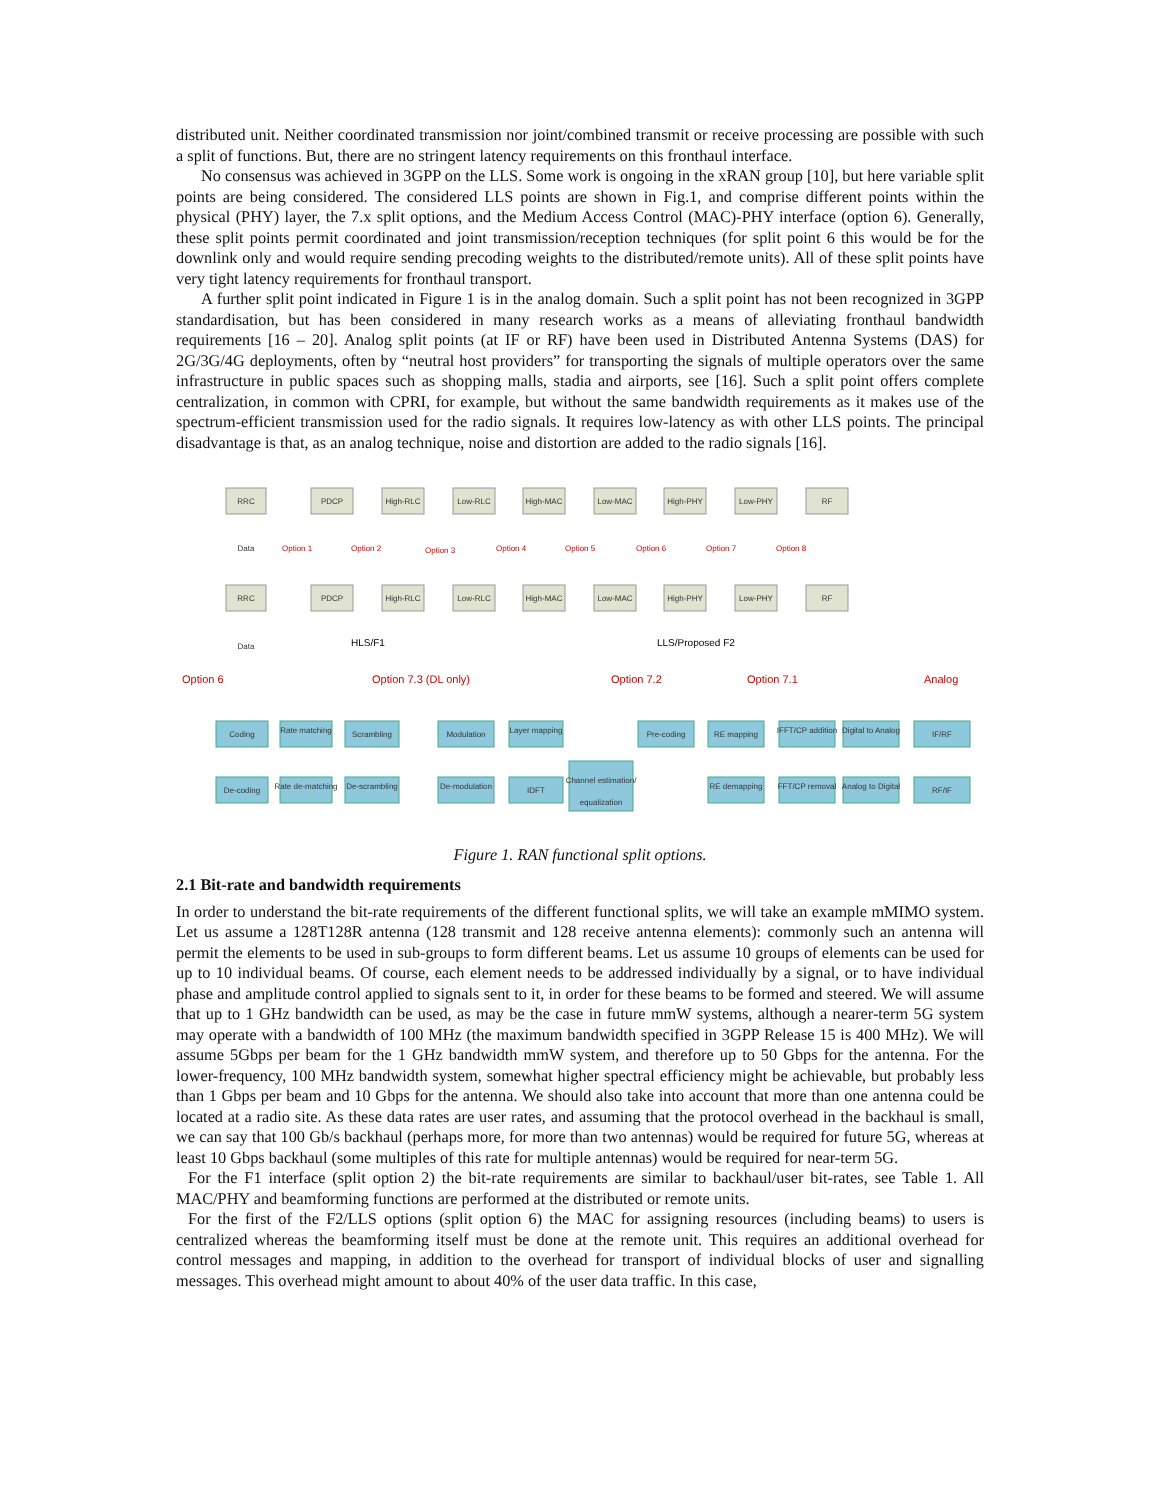distributed unit. Neither coordinated transmission nor joint/combined transmit or receive processing are possible with such a split of functions. But, there are no stringent latency requirements on this fronthaul interface.
No consensus was achieved in 3GPP on the LLS. Some work is ongoing in the xRAN group [10], but here variable split points are being considered. The considered LLS points are shown in Fig.1, and comprise different points within the physical (PHY) layer, the 7.x split options, and the Medium Access Control (MAC)-PHY interface (option 6). Generally, these split points permit coordinated and joint transmission/reception techniques (for split point 6 this would be for the downlink only and would require sending precoding weights to the distributed/remote units). All of these split points have very tight latency requirements for fronthaul transport.
A further split point indicated in Figure 1 is in the analog domain. Such a split point has not been recognized in 3GPP standardisation, but has been considered in many research works as a means of alleviating fronthaul bandwidth requirements [16 – 20]. Analog split points (at IF or RF) have been used in Distributed Antenna Systems (DAS) for 2G/3G/4G deployments, often by “neutral host providers” for transporting the signals of multiple operators over the same infrastructure in public spaces such as shopping malls, stadia and airports, see [16]. Such a split point offers complete centralization, in common with CPRI, for example, but without the same bandwidth requirements as it makes use of the spectrum-efficient transmission used for the radio signals. It requires low-latency as with other LLS points. The principal disadvantage is that, as an analog technique, noise and distortion are added to the radio signals [16].
RRC
PDCP
High-RLC
Low-RLC
High-MAC
Low-MAC
High-PHY
Low-PHY
RF
Data
RRC
PDCP
High-RLC
Low-RLC
High-MAC
Low-MAC
High-PHY
Low-PHY
RF
Data
Option 1
Option 2
Option 3
Option 4
Option 5
Option 6
Option 7
Option 8
HLS/F1
LLS/Proposed F2
Option 6
Option 7.3 (DL only)
Option 7.2
Option 7.1
Analog
Coding
Rate matching
Scrambling
Modulation
Layer mapping
Pre-coding
RE mapping
IFFT/CP addition
Digital to Analog
IF/RF
De-coding
Rate de-matching
De-scrambling
De-modulation
IDFT
Channel estimation/
equalization
RE demapping
FFT/CP removal
Analog to Digital
RF/IF
Figure 1. RAN functional split options.
2.1 Bit-rate and bandwidth requirements
In order to understand the bit-rate requirements of the different functional splits, we will take an example mMIMO system. Let us assume a 128T128R antenna (128 transmit and 128 receive antenna elements): commonly such an antenna will permit the elements to be used in sub-groups to form different beams. Let us assume 10 groups of elements can be used for up to 10 individual beams. Of course, each element needs to be addressed individually by a signal, or to have individual phase and amplitude control applied to signals sent to it, in order for these beams to be formed and steered. We will assume that up to 1 GHz bandwidth can be used, as may be the case in future mmW systems, although a nearer-term 5G system may operate with a bandwidth of 100 MHz (the maximum bandwidth specified in 3GPP Release 15 is 400 MHz). We will assume 5Gbps per beam for the 1 GHz bandwidth mmW system, and therefore up to 50 Gbps for the antenna. For the lower-frequency, 100 MHz bandwidth system, somewhat higher spectral efficiency might be achievable, but probably less than 1 Gbps per beam and 10 Gbps for the antenna. We should also take into account that more than one antenna could be located at a radio site. As these data rates are user rates, and assuming that the protocol overhead in the backhaul is small, we can say that 100 Gb/s backhaul (perhaps more, for more than two antennas) would be required for future 5G, whereas at least 10 Gbps backhaul (some multiples of this rate for multiple antennas) would be required for near-term 5G.
For the F1 interface (split option 2) the bit-rate requirements are similar to backhaul/user bit-rates, see Table 1. All MAC/PHY and beamforming functions are performed at the distributed or remote units.
For the first of the F2/LLS options (split option 6) the MAC for assigning resources (including beams) to users is centralized whereas the beamforming itself must be done at the remote unit. This requires an additional overhead for control messages and mapping, in addition to the overhead for transport of individual blocks of user and signalling messages. This overhead might amount to about 40% of the user data traffic. In this case,